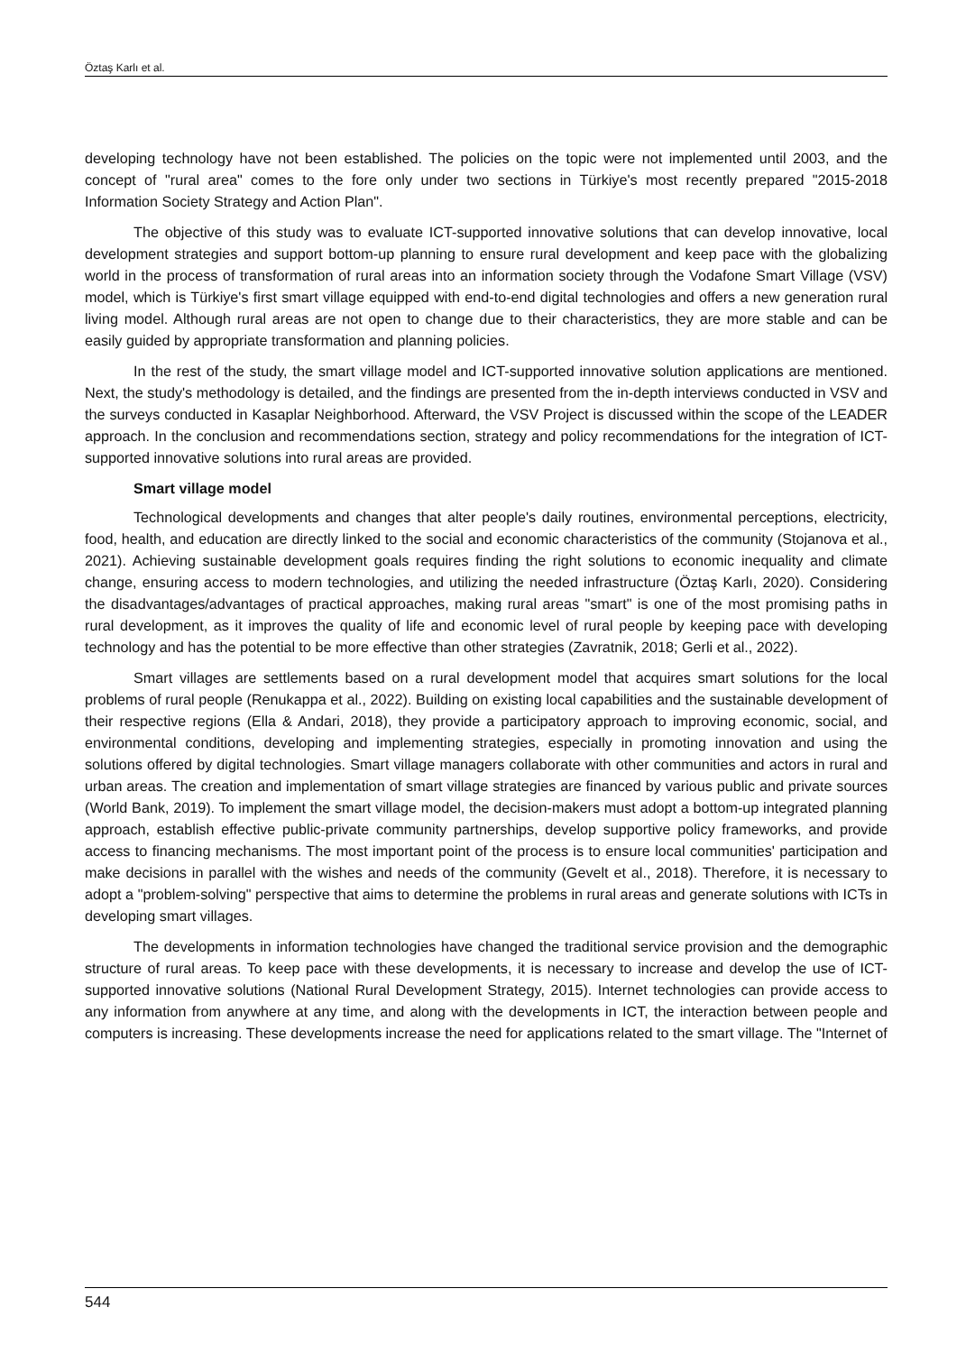Öztaş Karlı et al.
developing technology have not been established. The policies on the topic were not implemented until 2003, and the concept of "rural area" comes to the fore only under two sections in Türkiye's most recently prepared "2015-2018 Information Society Strategy and Action Plan".
The objective of this study was to evaluate ICT-supported innovative solutions that can develop innovative, local development strategies and support bottom-up planning to ensure rural development and keep pace with the globalizing world in the process of transformation of rural areas into an information society through the Vodafone Smart Village (VSV) model, which is Türkiye's first smart village equipped with end-to-end digital technologies and offers a new generation rural living model. Although rural areas are not open to change due to their characteristics, they are more stable and can be easily guided by appropriate transformation and planning policies.
In the rest of the study, the smart village model and ICT-supported innovative solution applications are mentioned. Next, the study's methodology is detailed, and the findings are presented from the in-depth interviews conducted in VSV and the surveys conducted in Kasaplar Neighborhood. Afterward, the VSV Project is discussed within the scope of the LEADER approach. In the conclusion and recommendations section, strategy and policy recommendations for the integration of ICT-supported innovative solutions into rural areas are provided.
Smart village model
Technological developments and changes that alter people's daily routines, environmental perceptions, electricity, food, health, and education are directly linked to the social and economic characteristics of the community (Stojanova et al., 2021). Achieving sustainable development goals requires finding the right solutions to economic inequality and climate change, ensuring access to modern technologies, and utilizing the needed infrastructure (Öztaş Karlı, 2020). Considering the disadvantages/advantages of practical approaches, making rural areas "smart" is one of the most promising paths in rural development, as it improves the quality of life and economic level of rural people by keeping pace with developing technology and has the potential to be more effective than other strategies (Zavratnik, 2018; Gerli et al., 2022).
Smart villages are settlements based on a rural development model that acquires smart solutions for the local problems of rural people (Renukappa et al., 2022). Building on existing local capabilities and the sustainable development of their respective regions (Ella & Andari, 2018), they provide a participatory approach to improving economic, social, and environmental conditions, developing and implementing strategies, especially in promoting innovation and using the solutions offered by digital technologies. Smart village managers collaborate with other communities and actors in rural and urban areas. The creation and implementation of smart village strategies are financed by various public and private sources (World Bank, 2019). To implement the smart village model, the decision-makers must adopt a bottom-up integrated planning approach, establish effective public-private community partnerships, develop supportive policy frameworks, and provide access to financing mechanisms. The most important point of the process is to ensure local communities' participation and make decisions in parallel with the wishes and needs of the community (Gevelt et al., 2018). Therefore, it is necessary to adopt a "problem-solving" perspective that aims to determine the problems in rural areas and generate solutions with ICTs in developing smart villages.
The developments in information technologies have changed the traditional service provision and the demographic structure of rural areas. To keep pace with these developments, it is necessary to increase and develop the use of ICT-supported innovative solutions (National Rural Development Strategy, 2015). Internet technologies can provide access to any information from anywhere at any time, and along with the developments in ICT, the interaction between people and computers is increasing. These developments increase the need for applications related to the smart village. The "Internet of
544